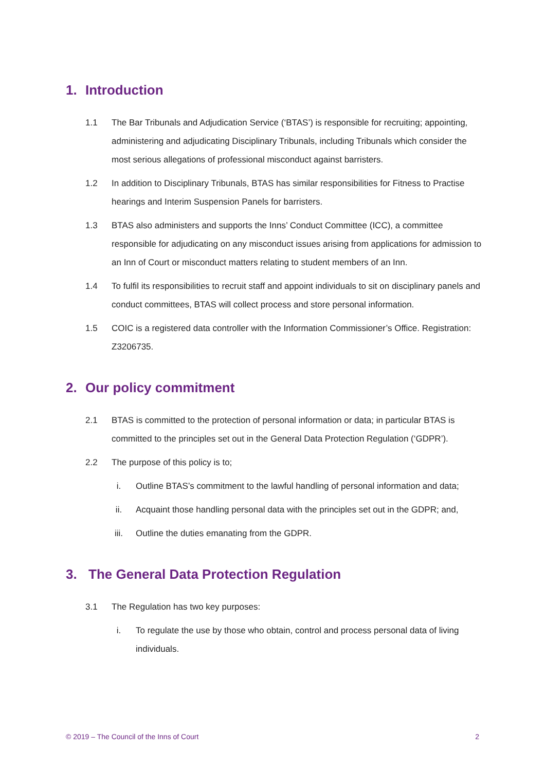1. Introduction
1.1 The Bar Tribunals and Adjudication Service (‘BTAS’) is responsible for recruiting; appointing, administering and adjudicating Disciplinary Tribunals, including Tribunals which consider the most serious allegations of professional misconduct against barristers.
1.2 In addition to Disciplinary Tribunals, BTAS has similar responsibilities for Fitness to Practise hearings and Interim Suspension Panels for barristers.
1.3 BTAS also administers and supports the Inns’ Conduct Committee (ICC), a committee responsible for adjudicating on any misconduct issues arising from applications for admission to an Inn of Court or misconduct matters relating to student members of an Inn.
1.4 To fulfil its responsibilities to recruit staff and appoint individuals to sit on disciplinary panels and conduct committees, BTAS will collect process and store personal information.
1.5 COIC is a registered data controller with the Information Commissioner’s Office. Registration: Z3206735.
2. Our policy commitment
2.1 BTAS is committed to the protection of personal information or data; in particular BTAS is committed to the principles set out in the General Data Protection Regulation (‘GDPR’).
2.2 The purpose of this policy is to;
i. Outline BTAS’s commitment to the lawful handling of personal information and data;
ii. Acquaint those handling personal data with the principles set out in the GDPR; and,
iii. Outline the duties emanating from the GDPR.
3. The General Data Protection Regulation
3.1 The Regulation has two key purposes:
i. To regulate the use by those who obtain, control and process personal data of living individuals.
© 2019 – The Council of the Inns of Court 2